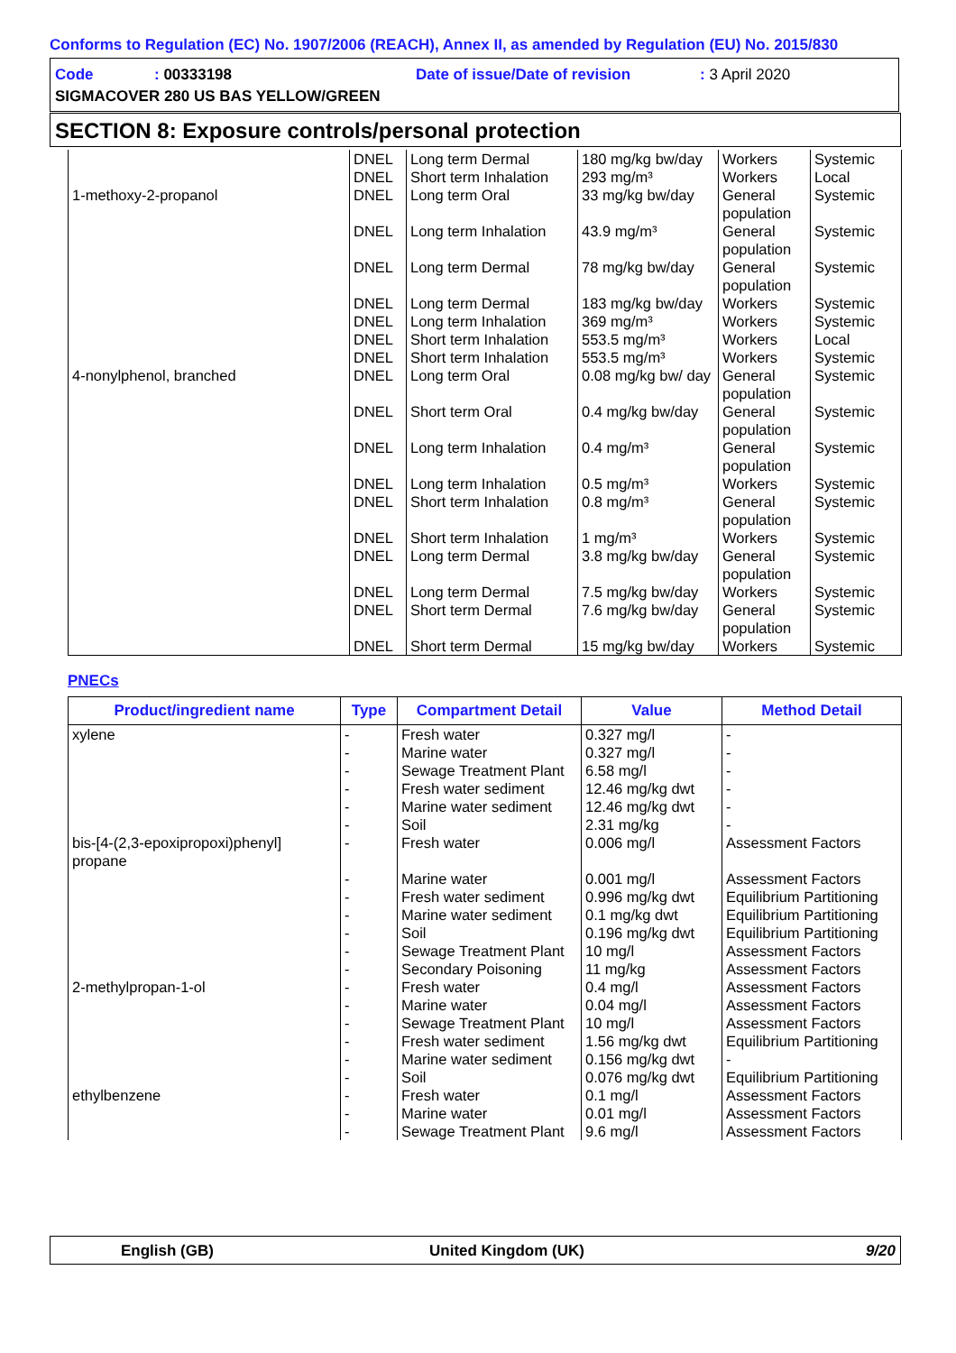Conforms to Regulation (EC) No. 1907/2006 (REACH), Annex II, as amended by Regulation (EU) No. 2015/830
Code: 00333198 Date of issue/Date of revision: 3 April 2020
SIGMACOVER 280 US BAS YELLOW/GREEN
SECTION 8: Exposure controls/personal protection
| | DNEL | Long term Dermal | 180 mg/kg bw/day | Workers | Systemic |
| | DNEL | Short term Inhalation | 293 mg/m³ | Workers | Local |
| 1-methoxy-2-propanol | DNEL | Long term Oral | 33 mg/kg bw/day | General population | Systemic |
| | DNEL | Long term Inhalation | 43.9 mg/m³ | General population | Systemic |
| | DNEL | Long term Dermal | 78 mg/kg bw/day | General population | Systemic |
| | DNEL | Long term Dermal | 183 mg/kg bw/day | Workers | Systemic |
| | DNEL | Long term Inhalation | 369 mg/m³ | Workers | Systemic |
| | DNEL | Short term Inhalation | 553.5 mg/m³ | Workers | Local |
| | DNEL | Short term Inhalation | 553.5 mg/m³ | Workers | Systemic |
| 4-nonylphenol, branched | DNEL | Long term Oral | 0.08 mg/kg bw/ day | General population | Systemic |
| | DNEL | Short term Oral | 0.4 mg/kg bw/day | General population | Systemic |
| | DNEL | Long term Inhalation | 0.4 mg/m³ | General population | Systemic |
| | DNEL | Long term Inhalation | 0.5 mg/m³ | Workers | Systemic |
| | DNEL | Short term Inhalation | 0.8 mg/m³ | General population | Systemic |
| | DNEL | Short term Inhalation | 1 mg/m³ | Workers | Systemic |
| | DNEL | Long term Dermal | 3.8 mg/kg bw/day | General population | Systemic |
| | DNEL | Long term Dermal | 7.5 mg/kg bw/day | Workers | Systemic |
| | DNEL | Short term Dermal | 7.6 mg/kg bw/day | General population | Systemic |
| | DNEL | Short term Dermal | 15 mg/kg bw/day | Workers | Systemic |
PNECs
| Product/ingredient name | Type | Compartment Detail | Value | Method Detail |
| --- | --- | --- | --- | --- |
| xylene | - | Fresh water | 0.327 mg/l | - |
| | - | Marine water | 0.327 mg/l | - |
| | - | Sewage Treatment Plant | 6.58 mg/l | - |
| | - | Fresh water sediment | 12.46 mg/kg dwt | - |
| | - | Marine water sediment | 12.46 mg/kg dwt | - |
| | - | Soil | 2.31 mg/kg | - |
| bis-[4-(2,3-epoxipropoxi)phenyl] propane | - | Fresh water | 0.006 mg/l | Assessment Factors |
| | - | Marine water | 0.001 mg/l | Assessment Factors |
| | - | Fresh water sediment | 0.996 mg/kg dwt | Equilibrium Partitioning |
| | - | Marine water sediment | 0.1 mg/kg dwt | Equilibrium Partitioning |
| | - | Soil | 0.196 mg/kg dwt | Equilibrium Partitioning |
| | - | Sewage Treatment Plant | 10 mg/l | Assessment Factors |
| | - | Secondary Poisoning | 11 mg/kg | Assessment Factors |
| 2-methylpropan-1-ol | - | Fresh water | 0.4 mg/l | Assessment Factors |
| | - | Marine water | 0.04 mg/l | Assessment Factors |
| | - | Sewage Treatment Plant | 10 mg/l | Assessment Factors |
| | - | Fresh water sediment | 1.56 mg/kg dwt | Equilibrium Partitioning |
| | - | Marine water sediment | 0.156 mg/kg dwt | - |
| | - | Soil | 0.076 mg/kg dwt | Equilibrium Partitioning |
| ethylbenzene | - | Fresh water | 0.1 mg/l | Assessment Factors |
| | - | Marine water | 0.01 mg/l | Assessment Factors |
| | - | Sewage Treatment Plant | 9.6 mg/l | Assessment Factors |
English (GB) United Kingdom (UK) 9/20